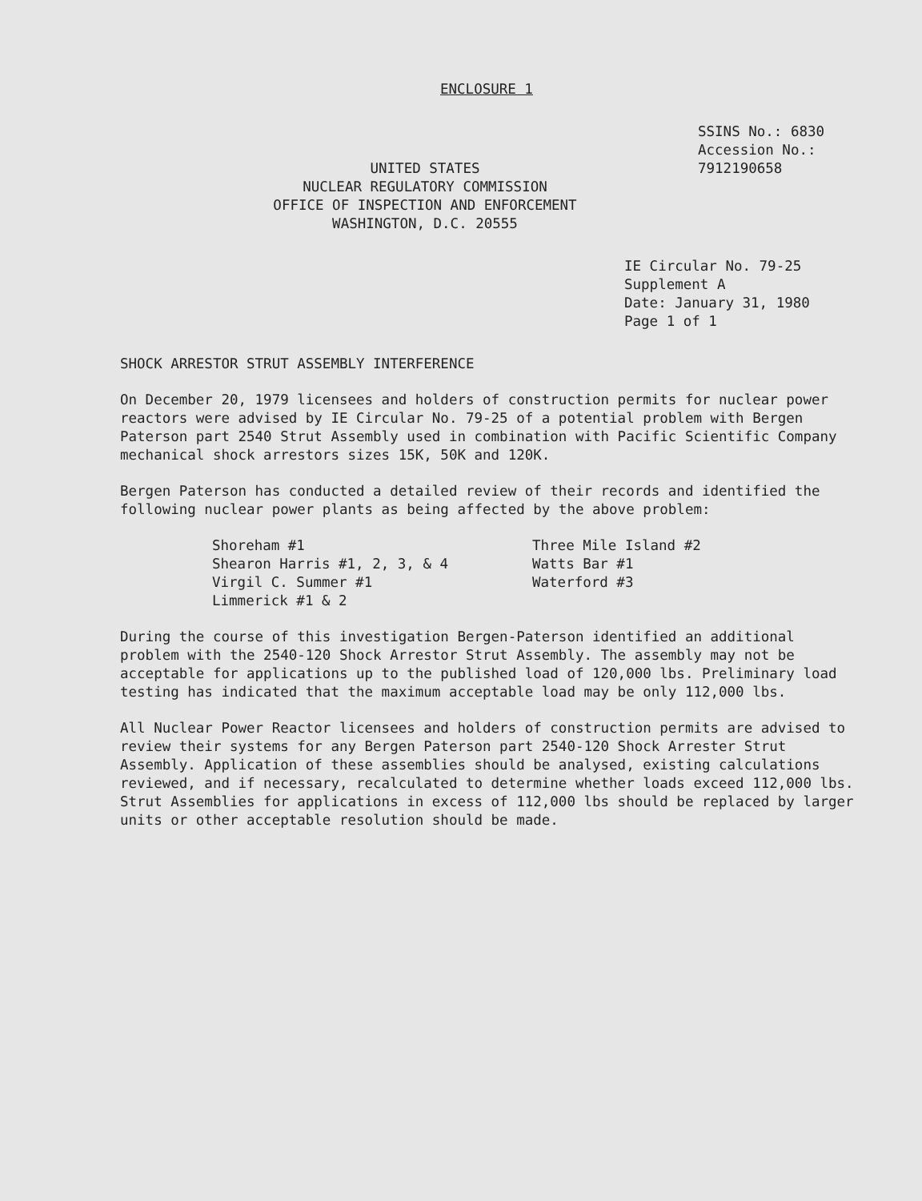ENCLOSURE 1
UNITED STATES
NUCLEAR REGULATORY COMMISSION
OFFICE OF INSPECTION AND ENFORCEMENT
WASHINGTON, D.C. 20555
SSINS No.: 6830
Accession No.:
7912190658
IE Circular No. 79-25
Supplement A
Date: January 31, 1980
Page 1 of 1
SHOCK ARRESTOR STRUT ASSEMBLY INTERFERENCE
On December 20, 1979 licensees and holders of construction permits for nuclear power reactors were advised by IE Circular No. 79-25 of a potential problem with Bergen Paterson part 2540 Strut Assembly used in combination with Pacific Scientific Company mechanical shock arrestors sizes 15K, 50K and 120K.
Bergen Paterson has conducted a detailed review of their records and identified the following nuclear power plants as being affected by the above problem:
Shoreham #1
Shearon Harris #1, 2, 3, & 4
Virgil C. Summer #1
Limmerick #1 & 2
Three Mile Island #2
Watts Bar #1
Waterford #3
During the course of this investigation Bergen-Paterson identified an additional problem with the 2540-120 Shock Arrestor Strut Assembly. The assembly may not be acceptable for applications up to the published load of 120,000 lbs. Preliminary load testing has indicated that the maximum acceptable load may be only 112,000 lbs.
All Nuclear Power Reactor licensees and holders of construction permits are advised to review their systems for any Bergen Paterson part 2540-120 Shock Arrester Strut Assembly. Application of these assemblies should be analysed, existing calculations reviewed, and if necessary, recalculated to determine whether loads exceed 112,000 lbs. Strut Assemblies for applications in excess of 112,000 lbs should be replaced by larger units or other acceptable resolution should be made.